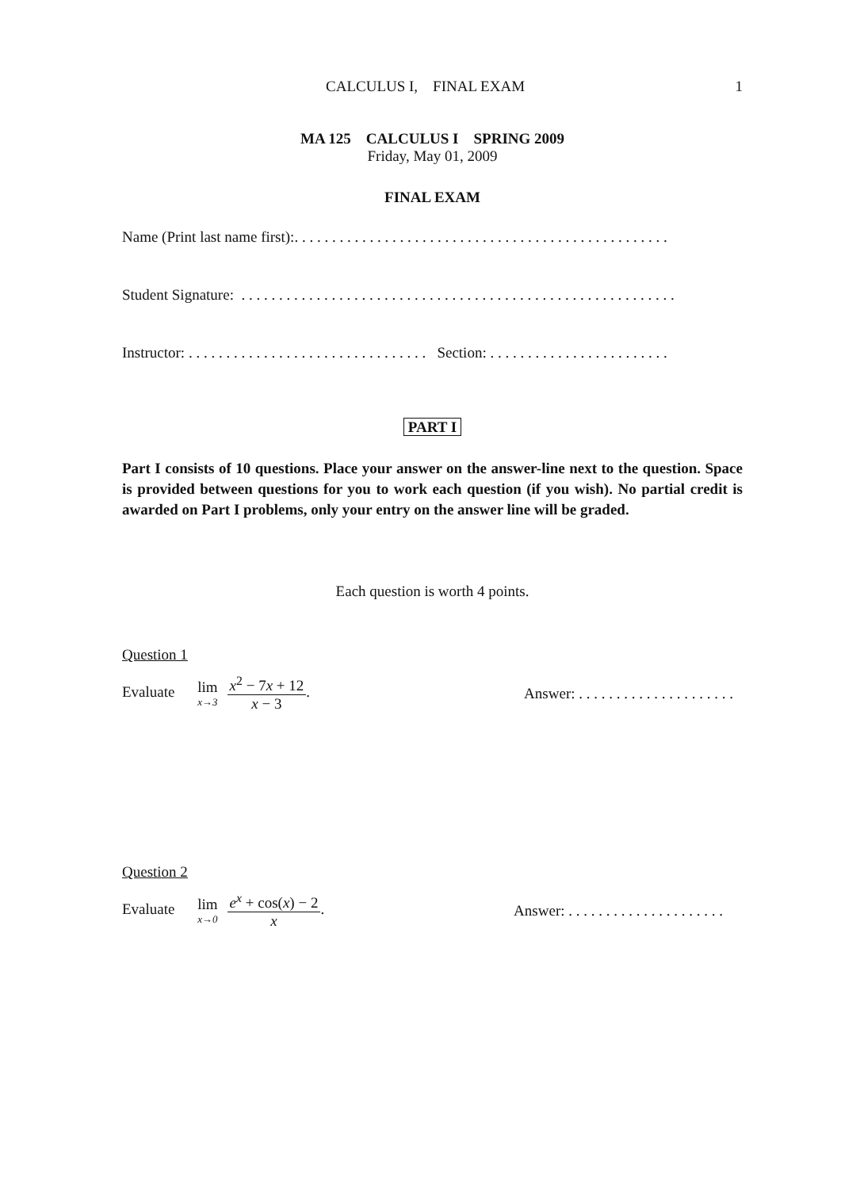CALCULUS I, FINAL EXAM 1
MA 125 CALCULUS I SPRING 2009
Friday, May 01, 2009
FINAL EXAM
Name (Print last name first):. . . . . . . . . . . . . . . . . . . . . . . . . . . . . . . . . . . . . . . . . . . . . . . . . .
Student Signature: . . . . . . . . . . . . . . . . . . . . . . . . . . . . . . . . . . . . . . . . . . . . . . . . . . . . . . . . . .
Instructor: . . . . . . . . . . . . . . . . . . . . . . . . . . . . . . . . Section: . . . . . . . . . . . . . . . . . . . . . . . .
PART I
Part I consists of 10 questions. Place your answer on the answer-line next to the question. Space is provided between questions for you to work each question (if you wish). No partial credit is awarded on Part I problems, only your entry on the answer line will be graded.
Each question is worth 4 points.
Question 1
Evaluate lim x→3 x<sup>2</sup> − 7x + 12 x − 3. Answer: . . . . . . . . . . . . . . . . . . . . .
Question 2
Evaluate lim x→0 e<sup>x</sup> + cos(x) − 2 x. Answer: . . . . . . . . . . . . . . . . . . . . .